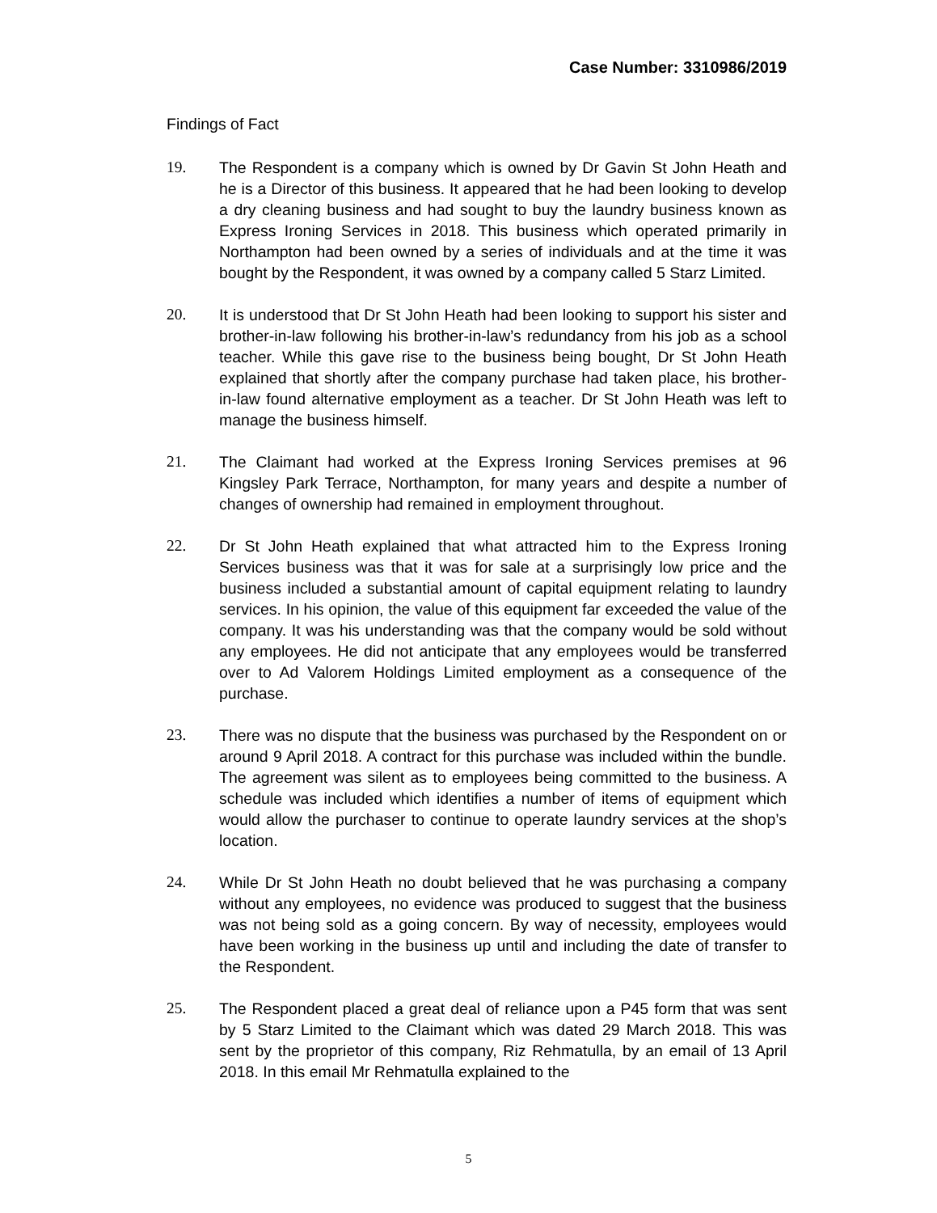Case Number: 3310986/2019
Findings of Fact
19. The Respondent is a company which is owned by Dr Gavin St John Heath and he is a Director of this business. It appeared that he had been looking to develop a dry cleaning business and had sought to buy the laundry business known as Express Ironing Services in 2018. This business which operated primarily in Northampton had been owned by a series of individuals and at the time it was bought by the Respondent, it was owned by a company called 5 Starz Limited.
20. It is understood that Dr St John Heath had been looking to support his sister and brother-in-law following his brother-in-law’s redundancy from his job as a school teacher. While this gave rise to the business being bought, Dr St John Heath explained that shortly after the company purchase had taken place, his brother-in-law found alternative employment as a teacher. Dr St John Heath was left to manage the business himself.
21. The Claimant had worked at the Express Ironing Services premises at 96 Kingsley Park Terrace, Northampton, for many years and despite a number of changes of ownership had remained in employment throughout.
22. Dr St John Heath explained that what attracted him to the Express Ironing Services business was that it was for sale at a surprisingly low price and the business included a substantial amount of capital equipment relating to laundry services. In his opinion, the value of this equipment far exceeded the value of the company. It was his understanding was that the company would be sold without any employees. He did not anticipate that any employees would be transferred over to Ad Valorem Holdings Limited employment as a consequence of the purchase.
23. There was no dispute that the business was purchased by the Respondent on or around 9 April 2018. A contract for this purchase was included within the bundle. The agreement was silent as to employees being committed to the business. A schedule was included which identifies a number of items of equipment which would allow the purchaser to continue to operate laundry services at the shop’s location.
24. While Dr St John Heath no doubt believed that he was purchasing a company without any employees, no evidence was produced to suggest that the business was not being sold as a going concern. By way of necessity, employees would have been working in the business up until and including the date of transfer to the Respondent.
25. The Respondent placed a great deal of reliance upon a P45 form that was sent by 5 Starz Limited to the Claimant which was dated 29 March 2018. This was sent by the proprietor of this company, Riz Rehmatulla, by an email of 13 April 2018. In this email Mr Rehmatulla explained to the
5